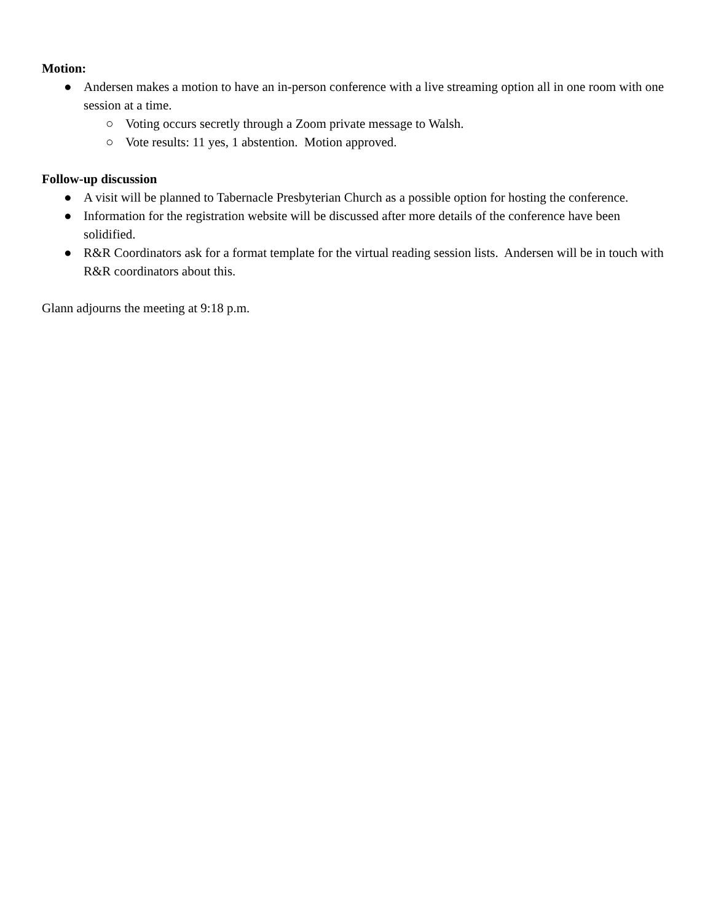Motion:
● Andersen makes a motion to have an in-person conference with a live streaming option all in one room with one session at a time.
○ Voting occurs secretly through a Zoom private message to Walsh.
○ Vote results: 11 yes, 1 abstention. Motion approved.
Follow-up discussion
● A visit will be planned to Tabernacle Presbyterian Church as a possible option for hosting the conference.
● Information for the registration website will be discussed after more details of the conference have been solidified.
● R&R Coordinators ask for a format template for the virtual reading session lists. Andersen will be in touch with R&R coordinators about this.
Glann adjourns the meeting at 9:18 p.m.